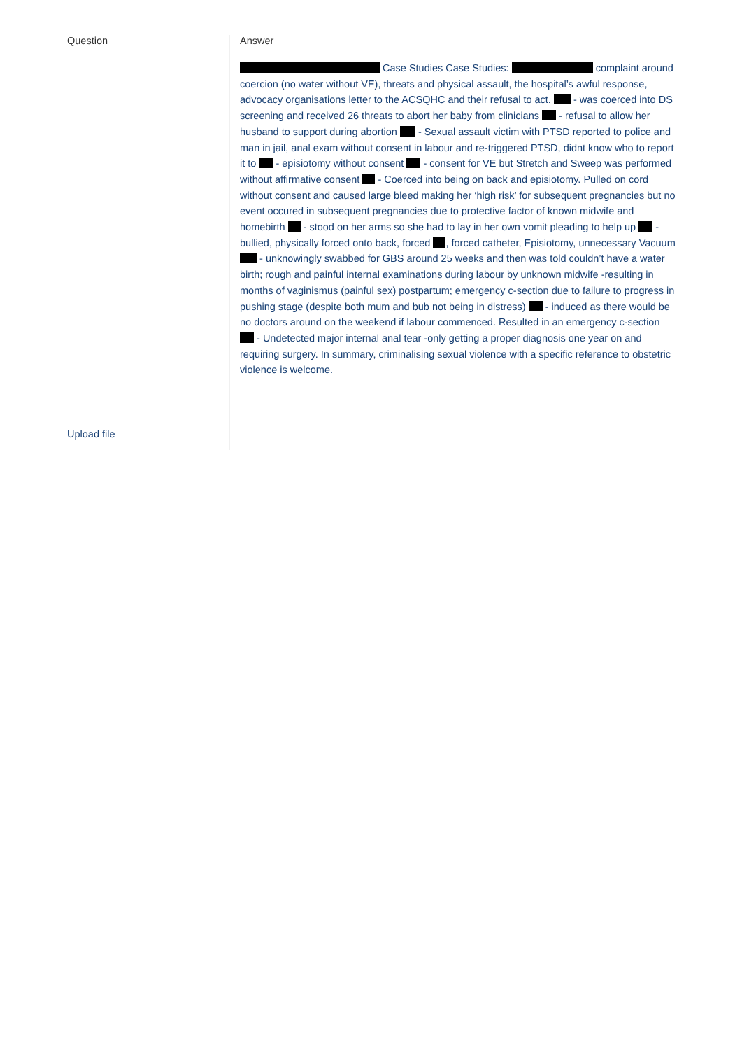Question
Upload file
Answer
Case Studies Case Studies: complaint around coercion (no water without VE), threats and physical assault, the hospital’s awful response, advocacy organisations letter to the ACSQHC and their refusal to act. - was coerced into DS screening and received 26 threats to abort her baby from clinicians - refusal to allow her husband to support during abortion - Sexual assault victim with PTSD reported to police and man in jail, anal exam without consent in labour and re-triggered PTSD, didnt know who to report it to - episiotomy without consent - consent for VE but Stretch and Sweep was performed without affirmative consent - Coerced into being on back and episiotomy. Pulled on cord without consent and caused large bleed making her ‘high risk’ for subsequent pregnancies but no event occured in subsequent pregnancies due to protective factor of known midwife and homebirth - stood on her arms so she had to lay in her own vomit pleading to help up - bullied, physically forced onto back, forced , forced catheter, Episiotomy, unnecessary Vacuum - unknowingly swabbed for GBS around 25 weeks and then was told couldn’t have a water birth; rough and painful internal examinations during labour by unknown midwife -resulting in months of vaginismus (painful sex) postpartum; emergency c-section due to failure to progress in pushing stage (despite both mum and bub not being in distress) - induced as there would be no doctors around on the weekend if labour commenced. Resulted in an emergency c-section - Undetected major internal anal tear -only getting a proper diagnosis one year on and requiring surgery. In summary, criminalising sexual violence with a specific reference to obstetric violence is welcome.